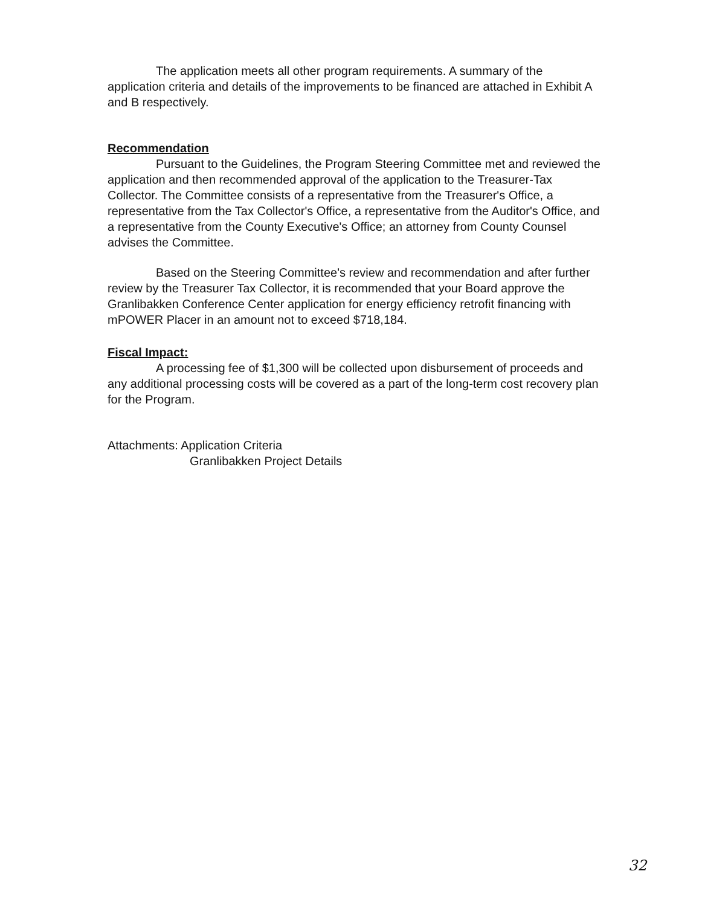The application meets all other program requirements. A summary of the application criteria and details of the improvements to be financed are attached in Exhibit A and B respectively.
Recommendation
Pursuant to the Guidelines, the Program Steering Committee met and reviewed the application and then recommended approval of the application to the Treasurer-Tax Collector. The Committee consists of a representative from the Treasurer's Office, a representative from the Tax Collector's Office, a representative from the Auditor's Office, and a representative from the County Executive's Office; an attorney from County Counsel advises the Committee.
Based on the Steering Committee's review and recommendation and after further review by the Treasurer Tax Collector, it is recommended that your Board approve the Granlibakken Conference Center application for energy efficiency retrofit financing with mPOWER Placer in an amount not to exceed $718,184.
Fiscal Impact:
A processing fee of $1,300 will be collected upon disbursement of proceeds and any additional processing costs will be covered as a part of the long-term cost recovery plan for the Program.
Attachments: Application Criteria
Granlibakken Project Details
32